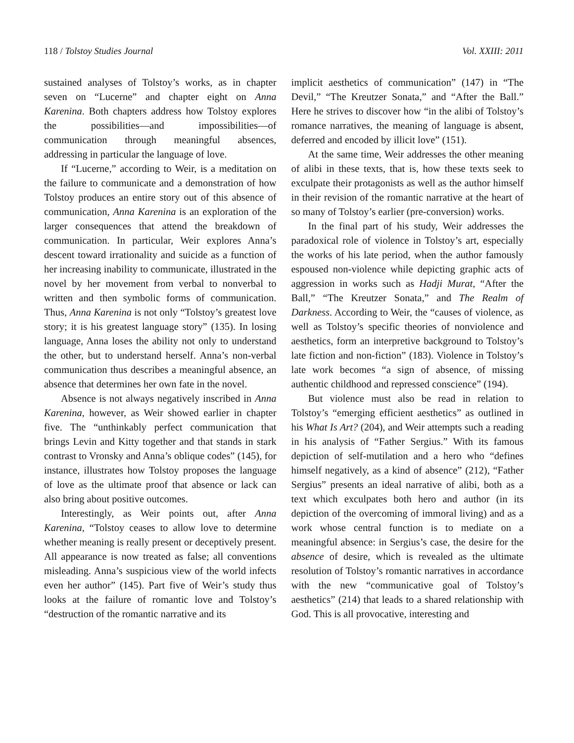118 / Tolstoy Studies Journal Vol. XXIII: 2011
sustained analyses of Tolstoy’s works, as in chapter seven on “Lucerne” and chapter eight on Anna Karenina. Both chapters address how Tolstoy explores the possibilities—and impossibilities—of communication through meaningful absences, addressing in particular the language of love.
If “Lucerne,” according to Weir, is a meditation on the failure to communicate and a demonstration of how Tolstoy produces an entire story out of this absence of communication, Anna Karenina is an exploration of the larger consequences that attend the breakdown of communication. In particular, Weir explores Anna’s descent toward irrationality and suicide as a function of her increasing inability to communicate, illustrated in the novel by her movement from verbal to nonverbal to written and then symbolic forms of communication. Thus, Anna Karenina is not only “Tolstoy’s greatest love story; it is his greatest language story” (135). In losing language, Anna loses the ability not only to understand the other, but to understand herself. Anna’s non-verbal communication thus describes a meaningful absence, an absence that determines her own fate in the novel.
Absence is not always negatively inscribed in Anna Karenina, however, as Weir showed earlier in chapter five. The “unthinkably perfect communication that brings Levin and Kitty together and that stands in stark contrast to Vronsky and Anna’s oblique codes” (145), for instance, illustrates how Tolstoy proposes the language of love as the ultimate proof that absence or lack can also bring about positive outcomes.
Interestingly, as Weir points out, after Anna Karenina, “Tolstoy ceases to allow love to determine whether meaning is really present or deceptively present. All appearance is now treated as false; all conventions misleading. Anna’s suspicious view of the world infects even her author” (145). Part five of Weir’s study thus looks at the failure of romantic love and Tolstoy’s “destruction of the romantic narrative and its
implicit aesthetics of communication” (147) in “The Devil,” “The Kreutzer Sonata,” and “After the Ball.” Here he strives to discover how “in the alibi of Tolstoy’s romance narratives, the meaning of language is absent, deferred and encoded by illicit love” (151).
At the same time, Weir addresses the other meaning of alibi in these texts, that is, how these texts seek to exculpate their protagonists as well as the author himself in their revision of the romantic narrative at the heart of so many of Tolstoy’s earlier (pre-conversion) works.
In the final part of his study, Weir addresses the paradoxical role of violence in Tolstoy’s art, especially the works of his late period, when the author famously espoused non-violence while depicting graphic acts of aggression in works such as Hadji Murat, “After the Ball,” “The Kreutzer Sonata,” and The Realm of Darkness. According to Weir, the “causes of violence, as well as Tolstoy’s specific theories of nonviolence and aesthetics, form an interpretive background to Tolstoy’s late fiction and non-fiction” (183). Violence in Tolstoy’s late work becomes “a sign of absence, of missing authentic childhood and repressed conscience” (194).
But violence must also be read in relation to Tolstoy’s “emerging efficient aesthetics” as outlined in his What Is Art? (204), and Weir attempts such a reading in his analysis of “Father Sergius.” With its famous depiction of self-mutilation and a hero who “defines himself negatively, as a kind of absence” (212), “Father Sergius” presents an ideal narrative of alibi, both as a text which exculpates both hero and author (in its depiction of the overcoming of immoral living) and as a work whose central function is to mediate on a meaningful absence: in Sergius’s case, the desire for the absence of desire, which is revealed as the ultimate resolution of Tolstoy’s romantic narratives in accordance with the new “communicative goal of Tolstoy’s aesthetics” (214) that leads to a shared relationship with God. This is all provocative, interesting and